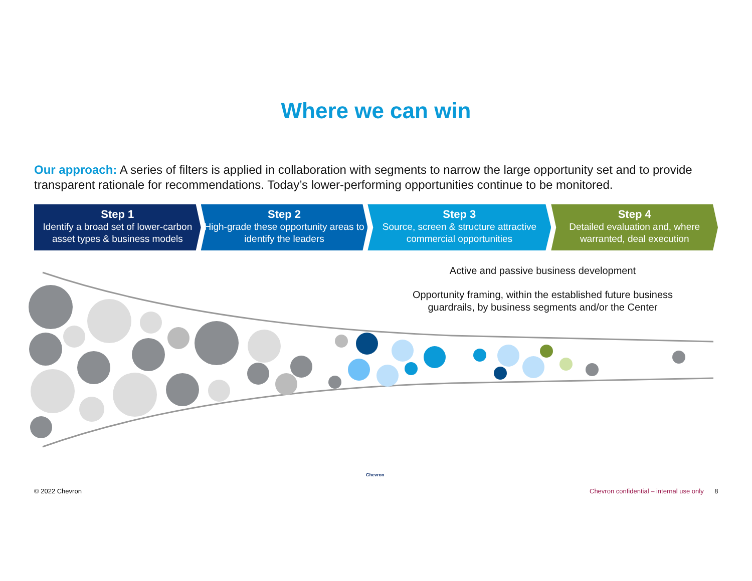Where we can win
Our approach: A series of filters is applied in collaboration with segments to narrow the large opportunity set and to provide transparent rationale for recommendations. Today’s lower-performing opportunities continue to be monitored.
Step 1
Identify a broad set of lower-carbon asset types & business models
Step 2
High-grade these opportunity areas to identify the leaders
Step 3
Source, screen & structure attractive commercial opportunities
Step 4
Detailed evaluation and, where warranted, deal execution
Active and passive business development
Opportunity framing, within the established future business guardrails, by business segments and/or the Center
© 2022 Chevron
Chevron
Chevron confidential – internal use only 8